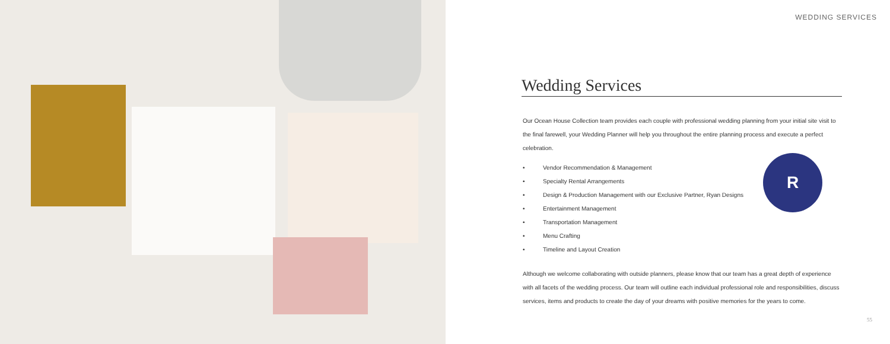WEDDING SERVICES
Wedding Services
Our Ocean House Collection team provides each couple with professional wedding planning from your initial site visit to the final farewell, your Wedding Planner will help you throughout the entire planning process and execute a perfect celebration.
• Vendor Recommendation & Management
• Specialty Rental Arrangements
• Design & Production Management with our Exclusive Partner, Ryan Designs
• Entertainment Management
• Transportation Management
• Menu Crafting
• Timeline and Layout Creation
Although we welcome collaborating with outside planners, please know that our team has a great depth of experience with all facets of the wedding process. Our team will outline each individual professional role and responsibilities, discuss services, items and products to create the day of your dreams with positive memories for the years to come.
R
55